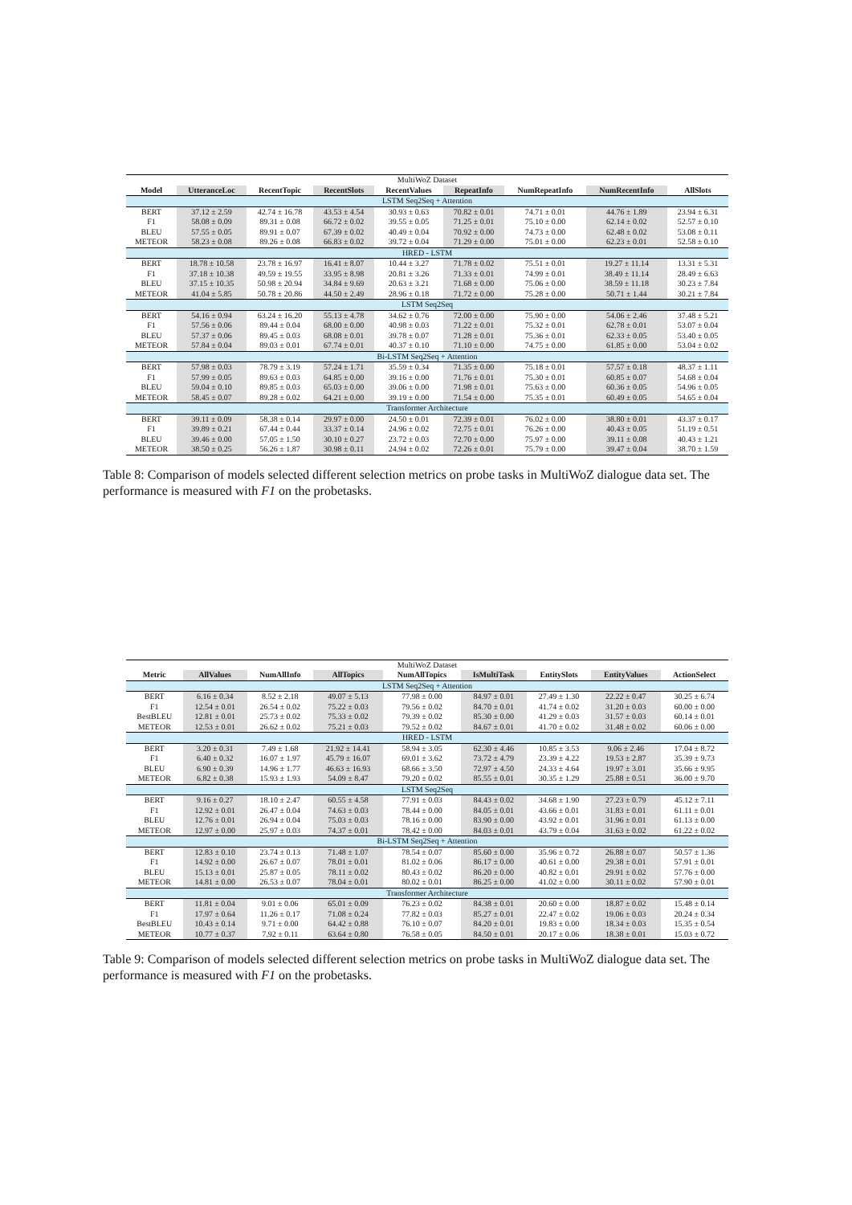| MultiWoZ Dataset | | | | | | | | |
| Model | UtteranceLoc | RecentTopic | RecentSlots | RecentValues | RepeatInfo | NumRepeatInfo | NumRecentInfo | AllSlots |
| LSTM Seq2Seq + Attention | | | | | | | | |
| BERT | 37.12 ± 2.59 | 42.74 ± 16.78 | 43.53 ± 4.54 | 30.93 ± 0.63 | 70.82 ± 0.01 | 74.71 ± 0.01 | 44.76 ± 1.89 | 23.94 ± 6.31 |
| F1 | 58.08 ± 0.09 | 89.31 ± 0.08 | 66.72 ± 0.02 | 39.55 ± 0.05 | 71.25 ± 0.01 | 75.10 ± 0.00 | 62.14 ± 0.02 | 52.57 ± 0.10 |
| BLEU | 57.55 ± 0.05 | 89.91 ± 0.07 | 67.39 ± 0.02 | 40.49 ± 0.04 | 70.92 ± 0.00 | 74.73 ± 0.00 | 62.48 ± 0.02 | 53.08 ± 0.11 |
| METEOR | 58.23 ± 0.08 | 89.26 ± 0.08 | 66.83 ± 0.02 | 39.72 ± 0.04 | 71.29 ± 0.00 | 75.01 ± 0.00 | 62.23 ± 0.01 | 52.58 ± 0.10 |
| HRED - LSTM | | | | | | | | |
| BERT | 18.78 ± 10.58 | 23.78 ± 16.97 | 16.41 ± 8.07 | 10.44 ± 3.27 | 71.78 ± 0.02 | 75.51 ± 0.01 | 19.27 ± 11.14 | 13.31 ± 5.31 |
| F1 | 37.18 ± 10.38 | 49.59 ± 19.55 | 33.95 ± 8.98 | 20.81 ± 3.26 | 71.33 ± 0.01 | 74.99 ± 0.01 | 38.49 ± 11.14 | 28.49 ± 6.63 |
| BLEU | 37.15 ± 10.35 | 50.98 ± 20.94 | 34.84 ± 9.69 | 20.63 ± 3.21 | 71.68 ± 0.00 | 75.06 ± 0.00 | 38.59 ± 11.18 | 30.23 ± 7.84 |
| METEOR | 41.04 ± 5.85 | 50.78 ± 20.86 | 44.50 ± 2.49 | 28.96 ± 0.18 | 71.72 ± 0.00 | 75.28 ± 0.00 | 50.71 ± 1.44 | 30.21 ± 7.84 |
| LSTM Seq2Seq | | | | | | | | |
| BERT | 54.16 ± 0.94 | 63.24 ± 16.20 | 55.13 ± 4.78 | 34.62 ± 0.76 | 72.00 ± 0.00 | 75.90 ± 0.00 | 54.06 ± 2.46 | 37.48 ± 5.21 |
| F1 | 57.56 ± 0.06 | 89.44 ± 0.04 | 68.00 ± 0.00 | 40.98 ± 0.03 | 71.22 ± 0.01 | 75.32 ± 0.01 | 62.78 ± 0.01 | 53.07 ± 0.04 |
| BLEU | 57.37 ± 0.06 | 89.45 ± 0.03 | 68.08 ± 0.01 | 39.78 ± 0.07 | 71.28 ± 0.01 | 75.36 ± 0.01 | 62.33 ± 0.05 | 53.40 ± 0.05 |
| METEOR | 57.84 ± 0.04 | 89.03 ± 0.01 | 67.74 ± 0.01 | 40.37 ± 0.10 | 71.10 ± 0.00 | 74.75 ± 0.00 | 61.85 ± 0.00 | 53.04 ± 0.02 |
| Bi-LSTM Seq2Seq + Attention | | | | | | | | |
| BERT | 57.98 ± 0.03 | 78.79 ± 3.19 | 57.24 ± 1.71 | 35.59 ± 0.34 | 71.35 ± 0.00 | 75.18 ± 0.01 | 57.57 ± 0.18 | 48.37 ± 1.11 |
| F1 | 57.99 ± 0.05 | 89.63 ± 0.03 | 64.85 ± 0.00 | 39.16 ± 0.00 | 71.76 ± 0.01 | 75.30 ± 0.01 | 60.85 ± 0.07 | 54.68 ± 0.04 |
| BLEU | 59.04 ± 0.10 | 89.85 ± 0.03 | 65.03 ± 0.00 | 39.06 ± 0.00 | 71.98 ± 0.01 | 75.63 ± 0.00 | 60.36 ± 0.05 | 54.96 ± 0.05 |
| METEOR | 58.45 ± 0.07 | 89.28 ± 0.02 | 64.21 ± 0.00 | 39.19 ± 0.00 | 71.54 ± 0.00 | 75.35 ± 0.01 | 60.49 ± 0.05 | 54.65 ± 0.04 |
| Transformer Architecture | | | | | | | | |
| BERT | 39.11 ± 0.09 | 58.38 ± 0.14 | 29.97 ± 0.00 | 24.50 ± 0.01 | 72.39 ± 0.01 | 76.02 ± 0.00 | 38.80 ± 0.01 | 43.37 ± 0.17 |
| F1 | 39.89 ± 0.21 | 67.44 ± 0.44 | 33.37 ± 0.14 | 24.96 ± 0.02 | 72.75 ± 0.01 | 76.26 ± 0.00 | 40.43 ± 0.05 | 51.19 ± 0.51 |
| BLEU | 39.46 ± 0.00 | 57.05 ± 1.50 | 30.10 ± 0.27 | 23.72 ± 0.03 | 72.70 ± 0.00 | 75.97 ± 0.00 | 39.11 ± 0.08 | 40.43 ± 1.21 |
| METEOR | 38.50 ± 0.25 | 56.26 ± 1.87 | 30.98 ± 0.11 | 24.94 ± 0.02 | 72.26 ± 0.01 | 75.79 ± 0.00 | 39.47 ± 0.04 | 38.70 ± 1.59 |
Table 8: Comparison of models selected different selection metrics on probe tasks in MultiWoZ dialogue data set. The performance is measured with F1 on the probetasks.
| MultiWoZ Dataset | | | | | | | | |
| Metric | AllValues | NumAllInfo | AllTopics | NumAllTopics | IsMultiTask | EntitySlots | EntityValues | ActionSelect |
| LSTM Seq2Seq + Attention | | | | | | | | |
| BERT | 6.16 ± 0.34 | 8.52 ± 2.18 | 49.07 ± 5.13 | 77.98 ± 0.00 | 84.97 ± 0.01 | 27.49 ± 1.30 | 22.22 ± 0.47 | 30.25 ± 6.74 |
| F1 | 12.54 ± 0.01 | 26.54 ± 0.02 | 75.22 ± 0.03 | 79.56 ± 0.02 | 84.70 ± 0.01 | 41.74 ± 0.02 | 31.20 ± 0.03 | 60.00 ± 0.00 |
| BestBLEU | 12.81 ± 0.01 | 25.73 ± 0.02 | 75.33 ± 0.02 | 79.39 ± 0.02 | 85.30 ± 0.00 | 41.29 ± 0.03 | 31.57 ± 0.03 | 60.14 ± 0.01 |
| METEOR | 12.53 ± 0.01 | 26.62 ± 0.02 | 75.21 ± 0.03 | 79.52 ± 0.02 | 84.67 ± 0.01 | 41.70 ± 0.02 | 31.48 ± 0.02 | 60.06 ± 0.00 |
| HRED - LSTM | | | | | | | | |
| BERT | 3.20 ± 0.31 | 7.49 ± 1.68 | 21.92 ± 14.41 | 58.94 ± 3.05 | 62.30 ± 4.46 | 10.85 ± 3.53 | 9.06 ± 2.46 | 17.04 ± 8.72 |
| F1 | 6.40 ± 0.32 | 16.07 ± 1.97 | 45.79 ± 16.07 | 69.01 ± 3.62 | 73.72 ± 4.79 | 23.39 ± 4.22 | 19.53 ± 2.87 | 35.39 ± 9.73 |
| BLEU | 6.90 ± 0.39 | 14.96 ± 1.77 | 46.63 ± 16.93 | 68.66 ± 3.50 | 72.97 ± 4.50 | 24.33 ± 4.64 | 19.97 ± 3.01 | 35.66 ± 9.95 |
| METEOR | 6.82 ± 0.38 | 15.93 ± 1.93 | 54.09 ± 8.47 | 79.20 ± 0.02 | 85.55 ± 0.01 | 30.35 ± 1.29 | 25.88 ± 0.51 | 36.00 ± 9.70 |
| LSTM Seq2Seq | | | | | | | | |
| BERT | 9.16 ± 0.27 | 18.10 ± 2.47 | 60.55 ± 4.58 | 77.91 ± 0.03 | 84.43 ± 0.02 | 34.68 ± 1.90 | 27.23 ± 0.79 | 45.12 ± 7.11 |
| F1 | 12.92 ± 0.01 | 26.47 ± 0.04 | 74.63 ± 0.03 | 78.44 ± 0.00 | 84.05 ± 0.01 | 43.66 ± 0.01 | 31.83 ± 0.01 | 61.11 ± 0.01 |
| BLEU | 12.76 ± 0.01 | 26.94 ± 0.04 | 75.03 ± 0.03 | 78.16 ± 0.00 | 83.90 ± 0.00 | 43.92 ± 0.01 | 31.96 ± 0.01 | 61.13 ± 0.00 |
| METEOR | 12.97 ± 0.00 | 25.97 ± 0.03 | 74.37 ± 0.01 | 78.42 ± 0.00 | 84.03 ± 0.01 | 43.79 ± 0.04 | 31.63 ± 0.02 | 61.22 ± 0.02 |
| Bi-LSTM Seq2Seq + Attention | | | | | | | | |
| BERT | 12.83 ± 0.10 | 23.74 ± 0.13 | 71.48 ± 1.07 | 78.54 ± 0.07 | 85.60 ± 0.00 | 35.96 ± 0.72 | 26.88 ± 0.07 | 50.57 ± 1.36 |
| F1 | 14.92 ± 0.00 | 26.67 ± 0.07 | 78.01 ± 0.01 | 81.02 ± 0.06 | 86.17 ± 0.00 | 40.61 ± 0.00 | 29.38 ± 0.01 | 57.91 ± 0.01 |
| BLEU | 15.13 ± 0.01 | 25.87 ± 0.05 | 78.11 ± 0.02 | 80.43 ± 0.02 | 86.20 ± 0.00 | 40.82 ± 0.01 | 29.91 ± 0.02 | 57.76 ± 0.00 |
| METEOR | 14.81 ± 0.00 | 26.53 ± 0.07 | 78.04 ± 0.01 | 80.02 ± 0.01 | 86.25 ± 0.00 | 41.02 ± 0.00 | 30.11 ± 0.02 | 57.90 ± 0.01 |
| Transformer Architecture | | | | | | | | |
| BERT | 11.81 ± 0.04 | 9.01 ± 0.06 | 65.01 ± 0.09 | 76.23 ± 0.02 | 84.38 ± 0.01 | 20.60 ± 0.00 | 18.87 ± 0.02 | 15.48 ± 0.14 |
| F1 | 17.97 ± 0.64 | 11.26 ± 0.17 | 71.08 ± 0.24 | 77.82 ± 0.03 | 85.27 ± 0.01 | 22.47 ± 0.02 | 19.06 ± 0.03 | 20.24 ± 0.34 |
| BestBLEU | 10.43 ± 0.14 | 9.71 ± 0.00 | 64.42 ± 0.88 | 76.10 ± 0.07 | 84.20 ± 0.01 | 19.83 ± 0.00 | 18.34 ± 0.03 | 15.35 ± 0.54 |
| METEOR | 10.77 ± 0.37 | 7.92 ± 0.11 | 63.64 ± 0.80 | 76.58 ± 0.05 | 84.50 ± 0.01 | 20.17 ± 0.06 | 18.38 ± 0.01 | 15.03 ± 0.72 |
Table 9: Comparison of models selected different selection metrics on probe tasks in MultiWoZ dialogue data set. The performance is measured with F1 on the probetasks.